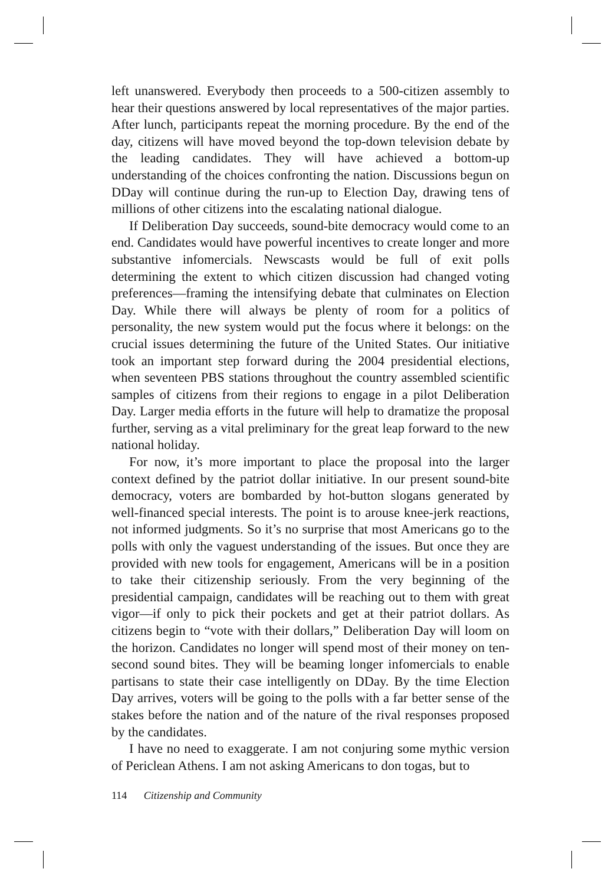left unanswered. Everybody then proceeds to a 500-citizen assembly to hear their questions answered by local representatives of the major parties. After lunch, participants repeat the morning procedure. By the end of the day, citizens will have moved beyond the top-down television debate by the leading candidates. They will have achieved a bottom-up understanding of the choices confronting the nation. Discussions begun on DDay will continue during the run-up to Election Day, drawing tens of millions of other citizens into the escalating national dialogue.
If Deliberation Day succeeds, sound-bite democracy would come to an end. Candidates would have powerful incentives to create longer and more substantive infomercials. Newscasts would be full of exit polls determining the extent to which citizen discussion had changed voting preferences—framing the intensifying debate that culminates on Election Day. While there will always be plenty of room for a politics of personality, the new system would put the focus where it belongs: on the crucial issues determining the future of the United States. Our initiative took an important step forward during the 2004 presidential elections, when seventeen PBS stations throughout the country assembled scientific samples of citizens from their regions to engage in a pilot Deliberation Day. Larger media efforts in the future will help to dramatize the proposal further, serving as a vital preliminary for the great leap forward to the new national holiday.
For now, it’s more important to place the proposal into the larger context defined by the patriot dollar initiative. In our present sound-bite democracy, voters are bombarded by hot-button slogans generated by well-financed special interests. The point is to arouse knee-jerk reactions, not informed judgments. So it’s no surprise that most Americans go to the polls with only the vaguest understanding of the issues. But once they are provided with new tools for engagement, Americans will be in a position to take their citizenship seriously. From the very beginning of the presidential campaign, candidates will be reaching out to them with great vigor—if only to pick their pockets and get at their patriot dollars. As citizens begin to “vote with their dollars,” Deliberation Day will loom on the horizon. Candidates no longer will spend most of their money on ten-second sound bites. They will be beaming longer infomercials to enable partisans to state their case intelligently on DDay. By the time Election Day arrives, voters will be going to the polls with a far better sense of the stakes before the nation and of the nature of the rival responses proposed by the candidates.
I have no need to exaggerate. I am not conjuring some mythic version of Periclean Athens. I am not asking Americans to don togas, but to
114 Citizenship and Community